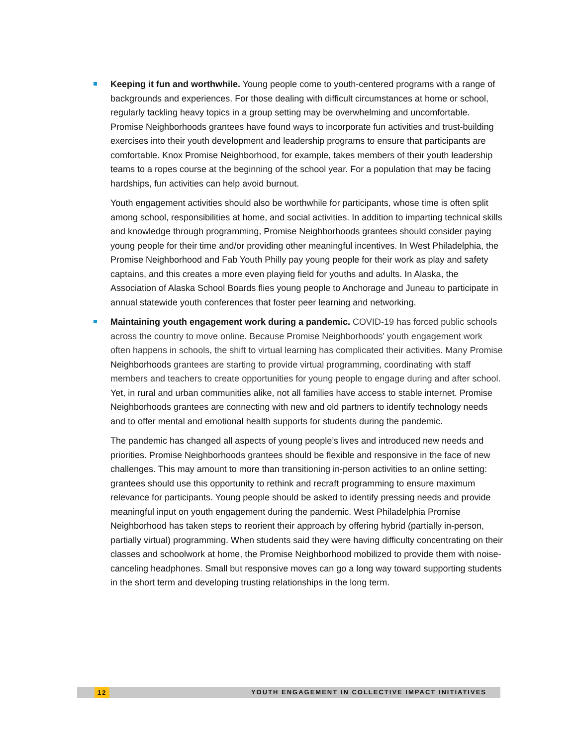Keeping it fun and worthwhile. Young people come to youth-centered programs with a range of backgrounds and experiences. For those dealing with difficult circumstances at home or school, regularly tackling heavy topics in a group setting may be overwhelming and uncomfortable. Promise Neighborhoods grantees have found ways to incorporate fun activities and trust-building exercises into their youth development and leadership programs to ensure that participants are comfortable. Knox Promise Neighborhood, for example, takes members of their youth leadership teams to a ropes course at the beginning of the school year. For a population that may be facing hardships, fun activities can help avoid burnout.
Youth engagement activities should also be worthwhile for participants, whose time is often split among school, responsibilities at home, and social activities. In addition to imparting technical skills and knowledge through programming, Promise Neighborhoods grantees should consider paying young people for their time and/or providing other meaningful incentives. In West Philadelphia, the Promise Neighborhood and Fab Youth Philly pay young people for their work as play and safety captains, and this creates a more even playing field for youths and adults. In Alaska, the Association of Alaska School Boards flies young people to Anchorage and Juneau to participate in annual statewide youth conferences that foster peer learning and networking.
Maintaining youth engagement work during a pandemic. COVID-19 has forced public schools across the country to move online. Because Promise Neighborhoods’ youth engagement work often happens in schools, the shift to virtual learning has complicated their activities. Many Promise Neighborhoods grantees are starting to provide virtual programming, coordinating with staff members and teachers to create opportunities for young people to engage during and after school. Yet, in rural and urban communities alike, not all families have access to stable internet. Promise Neighborhoods grantees are connecting with new and old partners to identify technology needs and to offer mental and emotional health supports for students during the pandemic.
The pandemic has changed all aspects of young people’s lives and introduced new needs and priorities. Promise Neighborhoods grantees should be flexible and responsive in the face of new challenges. This may amount to more than transitioning in-person activities to an online setting: grantees should use this opportunity to rethink and recraft programming to ensure maximum relevance for participants. Young people should be asked to identify pressing needs and provide meaningful input on youth engagement during the pandemic. West Philadelphia Promise Neighborhood has taken steps to reorient their approach by offering hybrid (partially in-person, partially virtual) programming. When students said they were having difficulty concentrating on their classes and schoolwork at home, the Promise Neighborhood mobilized to provide them with noise-canceling headphones. Small but responsive moves can go a long way toward supporting students in the short term and developing trusting relationships in the long term.
12 YOUTH ENGAGEMENT IN COLLECTIVE IMPACT INITIATIVES